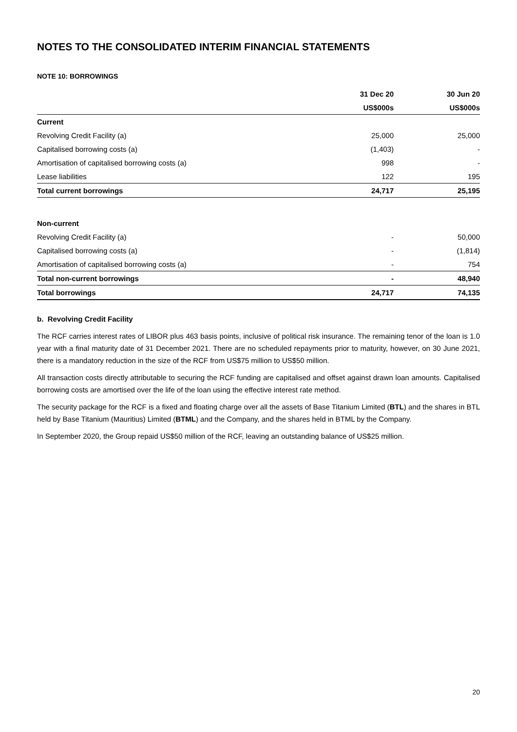NOTES TO THE CONSOLIDATED INTERIM FINANCIAL STATEMENTS
NOTE 10: BORROWINGS
| | 31 Dec 20 | 30 Jun 20 |
| | US$000s | US$000s |
| Current | | |
| Revolving Credit Facility (a) | 25,000 | 25,000 |
| Capitalised borrowing costs (a) | (1,403) | - |
| Amortisation of capitalised borrowing costs (a) | 998 | - |
| Lease liabilities | 122 | 195 |
| Total current borrowings | 24,717 | 25,195 |
| Non-current | | |
| Revolving Credit Facility (a) | - | 50,000 |
| Capitalised borrowing costs (a) | - | (1,814) |
| Amortisation of capitalised borrowing costs (a) | - | 754 |
| Total non-current borrowings | - | 48,940 |
| Total borrowings | 24,717 | 74,135 |
b. Revolving Credit Facility
The RCF carries interest rates of LIBOR plus 463 basis points, inclusive of political risk insurance. The remaining tenor of the loan is 1.0 year with a final maturity date of 31 December 2021. There are no scheduled repayments prior to maturity, however, on 30 June 2021, there is a mandatory reduction in the size of the RCF from US$75 million to US$50 million.
All transaction costs directly attributable to securing the RCF funding are capitalised and offset against drawn loan amounts. Capitalised borrowing costs are amortised over the life of the loan using the effective interest rate method.
The security package for the RCF is a fixed and floating charge over all the assets of Base Titanium Limited (BTL) and the shares in BTL held by Base Titanium (Mauritius) Limited (BTML) and the Company, and the shares held in BTML by the Company.
In September 2020, the Group repaid US$50 million of the RCF, leaving an outstanding balance of US$25 million.
20